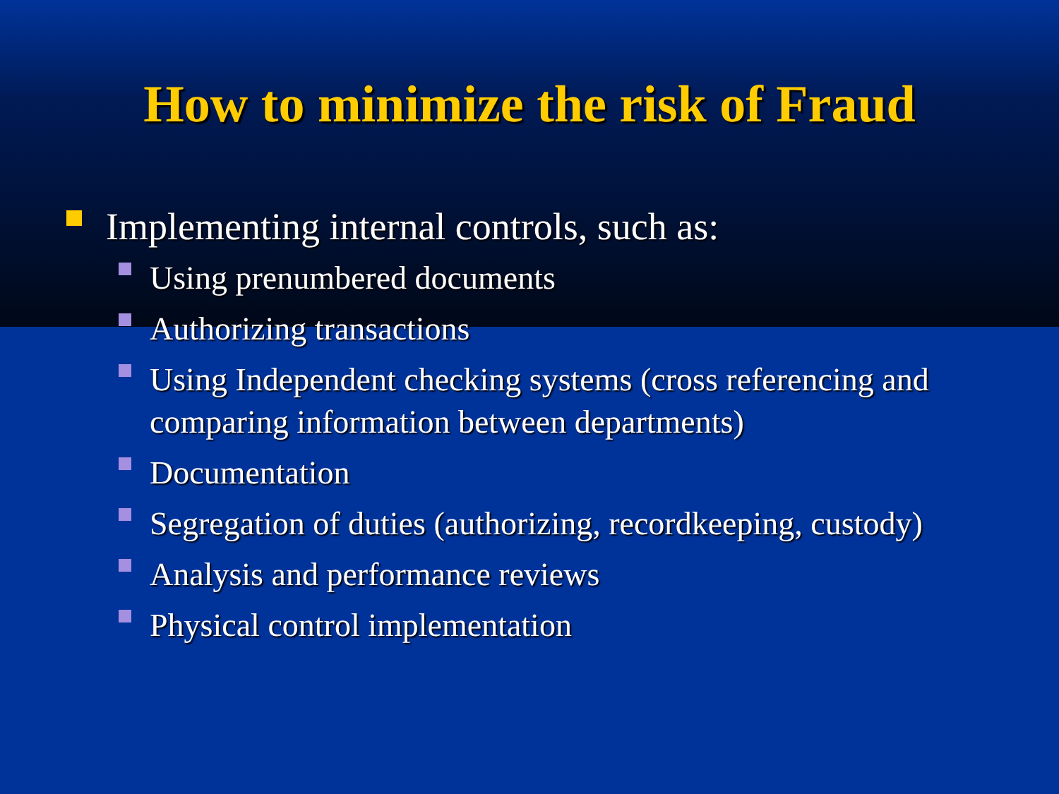How to minimize the risk of Fraud
Implementing internal controls, such as:
Using prenumbered documents
Authorizing transactions
Using Independent checking systems (cross referencing and comparing information between departments)
Documentation
Segregation of duties (authorizing, recordkeeping, custody)
Analysis and performance reviews
Physical control implementation